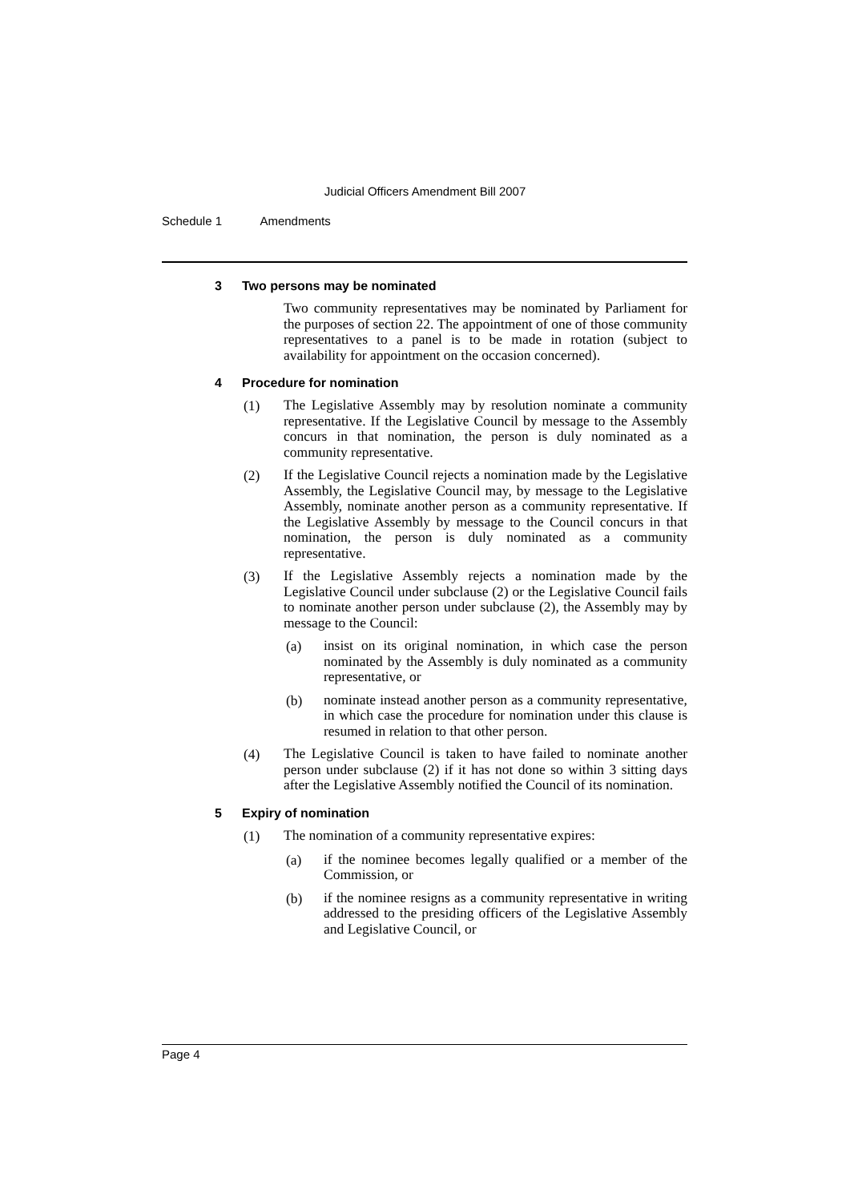Judicial Officers Amendment Bill 2007
Schedule 1 Amendments
3 Two persons may be nominated
Two community representatives may be nominated by Parliament for the purposes of section 22. The appointment of one of those community representatives to a panel is to be made in rotation (subject to availability for appointment on the occasion concerned).
4 Procedure for nomination
(1) The Legislative Assembly may by resolution nominate a community representative. If the Legislative Council by message to the Assembly concurs in that nomination, the person is duly nominated as a community representative.
(2) If the Legislative Council rejects a nomination made by the Legislative Assembly, the Legislative Council may, by message to the Legislative Assembly, nominate another person as a community representative. If the Legislative Assembly by message to the Council concurs in that nomination, the person is duly nominated as a community representative.
(3) If the Legislative Assembly rejects a nomination made by the Legislative Council under subclause (2) or the Legislative Council fails to nominate another person under subclause (2), the Assembly may by message to the Council:
(a) insist on its original nomination, in which case the person nominated by the Assembly is duly nominated as a community representative, or
(b) nominate instead another person as a community representative, in which case the procedure for nomination under this clause is resumed in relation to that other person.
(4) The Legislative Council is taken to have failed to nominate another person under subclause (2) if it has not done so within 3 sitting days after the Legislative Assembly notified the Council of its nomination.
5 Expiry of nomination
(1) The nomination of a community representative expires:
(a) if the nominee becomes legally qualified or a member of the Commission, or
(b) if the nominee resigns as a community representative in writing addressed to the presiding officers of the Legislative Assembly and Legislative Council, or
Page 4